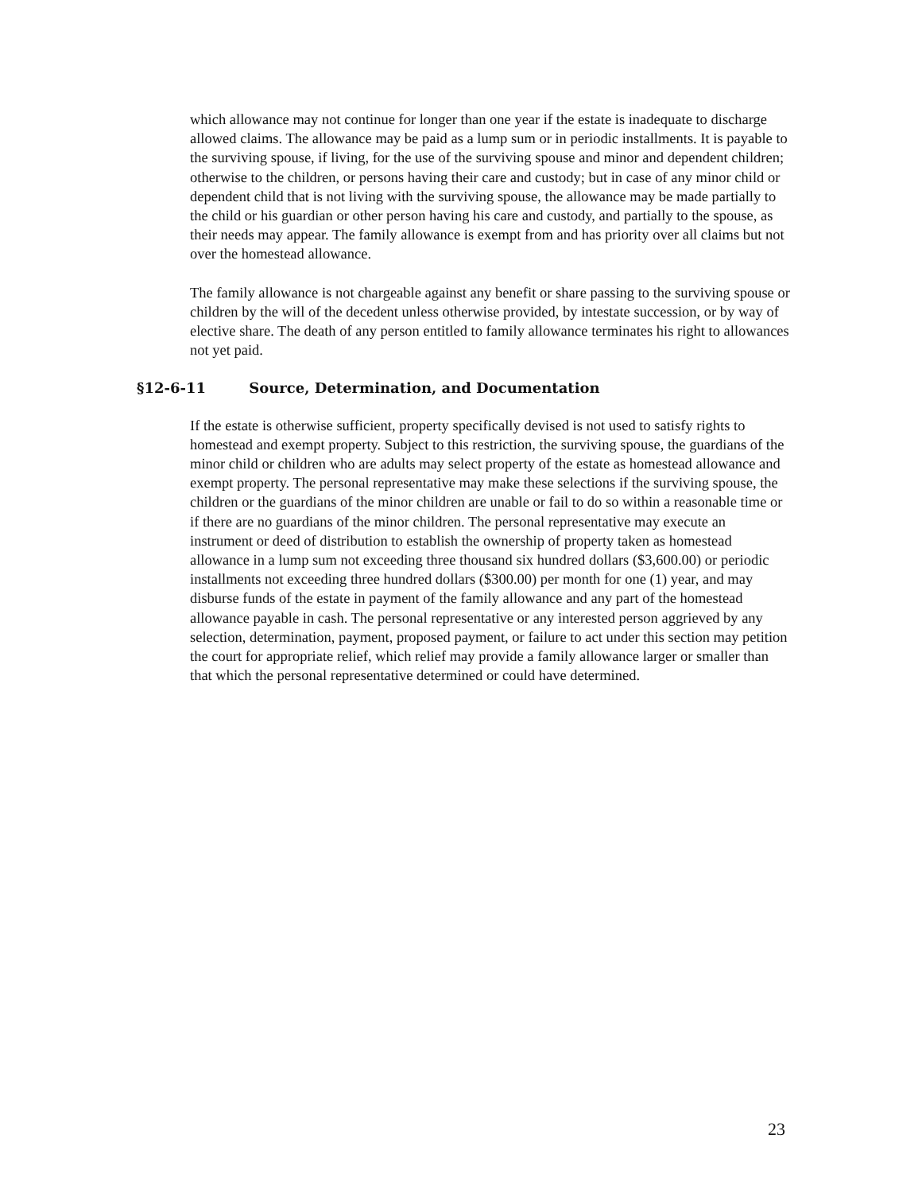which allowance may not continue for longer than one year if the estate is inadequate to discharge allowed claims. The allowance may be paid as a lump sum or in periodic installments. It is payable to the surviving spouse, if living, for the use of the surviving spouse and minor and dependent children; otherwise to the children, or persons having their care and custody; but in case of any minor child or dependent child that is not living with the surviving spouse, the allowance may be made partially to the child or his guardian or other person having his care and custody, and partially to the spouse, as their needs may appear. The family allowance is exempt from and has priority over all claims but not over the homestead allowance.
The family allowance is not chargeable against any benefit or share passing to the surviving spouse or children by the will of the decedent unless otherwise provided, by intestate succession, or by way of elective share. The death of any person entitled to family allowance terminates his right to allowances not yet paid.
§12-6-11 Source, Determination, and Documentation
If the estate is otherwise sufficient, property specifically devised is not used to satisfy rights to homestead and exempt property. Subject to this restriction, the surviving spouse, the guardians of the minor child or children who are adults may select property of the estate as homestead allowance and exempt property. The personal representative may make these selections if the surviving spouse, the children or the guardians of the minor children are unable or fail to do so within a reasonable time or if there are no guardians of the minor children. The personal representative may execute an instrument or deed of distribution to establish the ownership of property taken as homestead allowance in a lump sum not exceeding three thousand six hundred dollars ($3,600.00) or periodic installments not exceeding three hundred dollars ($300.00) per month for one (1) year, and may disburse funds of the estate in payment of the family allowance and any part of the homestead allowance payable in cash. The personal representative or any interested person aggrieved by any selection, determination, payment, proposed payment, or failure to act under this section may petition the court for appropriate relief, which relief may provide a family allowance larger or smaller than that which the personal representative determined or could have determined.
23